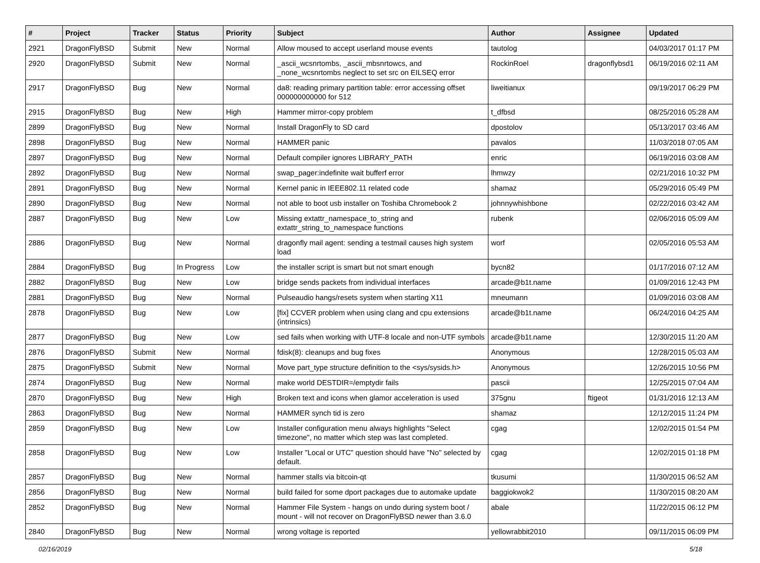| # | Project | Tracker | Status | Priority | Subject | Author | Assignee | Updated |
| --- | --- | --- | --- | --- | --- | --- | --- | --- |
| 2921 | DragonFlyBSD | Submit | New | Normal | Allow moused to accept userland mouse events | tautolog | | 04/03/2017 01:17 PM |
| 2920 | DragonFlyBSD | Submit | New | Normal | _ascii_wcsnrtombs, _ascii_mbsnrtowcs, and _none_wcsnrtombs neglect to set src on EILSEQ error | RockinRoel | dragonflybsd1 | 06/19/2016 02:11 AM |
| 2917 | DragonFlyBSD | Bug | New | Normal | da8: reading primary partition table: error accessing offset 000000000000 for 512 | liweitianux | | 09/19/2017 06:29 PM |
| 2915 | DragonFlyBSD | Bug | New | High | Hammer mirror-copy problem | t_dfbsd | | 08/25/2016 05:28 AM |
| 2899 | DragonFlyBSD | Bug | New | Normal | Install DragonFly to SD card | dpostolov | | 05/13/2017 03:46 AM |
| 2898 | DragonFlyBSD | Bug | New | Normal | HAMMER panic | pavalos | | 11/03/2018 07:05 AM |
| 2897 | DragonFlyBSD | Bug | New | Normal | Default compiler ignores LIBRARY_PATH | enric | | 06/19/2016 03:08 AM |
| 2892 | DragonFlyBSD | Bug | New | Normal | swap_pager:indefinite wait bufferf error | lhmwzy | | 02/21/2016 10:32 PM |
| 2891 | DragonFlyBSD | Bug | New | Normal | Kernel panic in IEEE802.11 related code | shamaz | | 05/29/2016 05:49 PM |
| 2890 | DragonFlyBSD | Bug | New | Normal | not able to boot usb installer on Toshiba Chromebook 2 | johnnywhishbone | | 02/22/2016 03:42 AM |
| 2887 | DragonFlyBSD | Bug | New | Low | Missing extattr_namespace_to_string and extattr_string_to_namespace functions | rubenk | | 02/06/2016 05:09 AM |
| 2886 | DragonFlyBSD | Bug | New | Normal | dragonfly mail agent: sending a testmail causes high system load | worf | | 02/05/2016 05:53 AM |
| 2884 | DragonFlyBSD | Bug | In Progress | Low | the installer script is smart but not smart enough | bycn82 | | 01/17/2016 07:12 AM |
| 2882 | DragonFlyBSD | Bug | New | Low | bridge sends packets from individual interfaces | arcade@b1t.name | | 01/09/2016 12:43 PM |
| 2881 | DragonFlyBSD | Bug | New | Normal | Pulseaudio hangs/resets system when starting X11 | mneumann | | 01/09/2016 03:08 AM |
| 2878 | DragonFlyBSD | Bug | New | Low | [fix] CCVER problem when using clang and cpu extensions (intrinsics) | arcade@b1t.name | | 06/24/2016 04:25 AM |
| 2877 | DragonFlyBSD | Bug | New | Low | sed fails when working with UTF-8 locale and non-UTF symbols | arcade@b1t.name | | 12/30/2015 11:20 AM |
| 2876 | DragonFlyBSD | Submit | New | Normal | fdisk(8): cleanups and bug fixes | Anonymous | | 12/28/2015 05:03 AM |
| 2875 | DragonFlyBSD | Submit | New | Normal | Move part_type structure definition to the <sys/sysids.h> | Anonymous | | 12/26/2015 10:56 PM |
| 2874 | DragonFlyBSD | Bug | New | Normal | make world DESTDIR=/emptydir fails | pascii | | 12/25/2015 07:04 AM |
| 2870 | DragonFlyBSD | Bug | New | High | Broken text and icons when glamor acceleration is used | 375gnu | ftigeot | 01/31/2016 12:13 AM |
| 2863 | DragonFlyBSD | Bug | New | Normal | HAMMER synch tid is zero | shamaz | | 12/12/2015 11:24 PM |
| 2859 | DragonFlyBSD | Bug | New | Low | Installer configuration menu always highlights "Select timezone", no matter which step was last completed. | cgag | | 12/02/2015 01:54 PM |
| 2858 | DragonFlyBSD | Bug | New | Low | Installer "Local or UTC" question should have "No" selected by default. | cgag | | 12/02/2015 01:18 PM |
| 2857 | DragonFlyBSD | Bug | New | Normal | hammer stalls via bitcoin-qt | tkusumi | | 11/30/2015 06:52 AM |
| 2856 | DragonFlyBSD | Bug | New | Normal | build failed for some dport packages due to automake update | baggiokwok2 | | 11/30/2015 08:20 AM |
| 2852 | DragonFlyBSD | Bug | New | Normal | Hammer File System - hangs on undo during system boot / mount - will not recover on DragonFlyBSD newer than 3.6.0 | abale | | 11/22/2015 06:12 PM |
| 2840 | DragonFlyBSD | Bug | New | Normal | wrong voltage is reported | yellowrabbit2010 | | 09/11/2015 06:09 PM |
02/16/2019 5/18